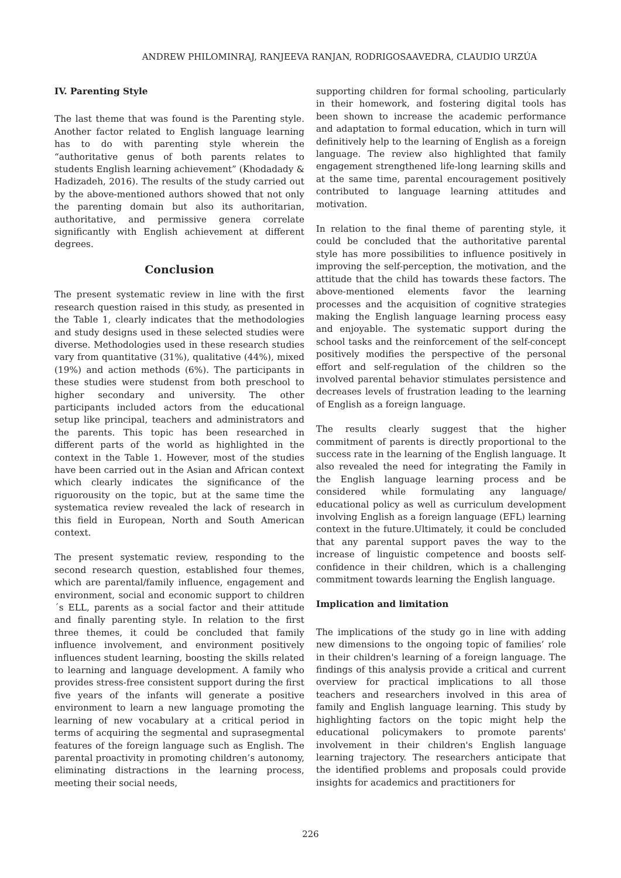ANDREW PHILOMINRAJ, RANJEEVA RANJAN, RODRIGOSAAVEDRA, CLAUDIO URZÚA
IV. Parenting Style
The last theme that was found is the Parenting style. Another factor related to English language learning has to do with parenting style wherein the “authoritative genus of both parents relates to students English learning achievement” (Khodadady & Hadizadeh, 2016). The results of the study carried out by the above-mentioned authors showed that not only the parenting domain but also its authoritarian, authoritative, and permissive genera correlate significantly with English achievement at different degrees.
Conclusion
The present systematic review in line with the first research question raised in this study, as presented in the Table 1, clearly indicates that the methodologies and study designs used in these selected studies were diverse. Methodologies used in these research studies vary from quantitative (31%), qualitative (44%), mixed (19%) and action methods (6%). The participants in these studies were studenst from both preschool to higher secondary and university. The other participants included actors from the educational setup like principal, teachers and administrators and the parents. This topic has been researched in different parts of the world as highlighted in the context in the Table 1. However, most of the studies have been carried out in the Asian and African context which clearly indicates the significance of the riguorousity on the topic, but at the same time the systematica review revealed the lack of research in this field in European, North and South American context.
The present systematic review, responding to the second research question, established four themes, which are parental/family influence, engagement and environment, social and economic support to children´s ELL, parents as a social factor and their attitude and finally parenting style. In relation to the first three themes, it could be concluded that family influence involvement, and environment positively influences student learning, boosting the skills related to learning and language development. A family who provides stress-free consistent support during the first five years of the infants will generate a positive environment to learn a new language promoting the learning of new vocabulary at a critical period in terms of acquiring the segmental and suprasegmental features of the foreign language such as English. The parental proactivity in promoting children’s autonomy, eliminating distractions in the learning process, meeting their social needs,
supporting children for formal schooling, particularly in their homework, and fostering digital tools has been shown to increase the academic performance and adaptation to formal education, which in turn will definitively help to the learning of English as a foreign language. The review also highlighted that family engagement strengthened life-long learning skills and at the same time, parental encouragement positively contributed to language learning attitudes and motivation.
In relation to the final theme of parenting style, it could be concluded that the authoritative parental style has more possibilities to influence positively in improving the self-perception, the motivation, and the attitude that the child has towards these factors. The above-mentioned elements favor the learning processes and the acquisition of cognitive strategies making the English language learning process easy and enjoyable. The systematic support during the school tasks and the reinforcement of the self-concept positively modifies the perspective of the personal effort and self-regulation of the children so the involved parental behavior stimulates persistence and decreases levels of frustration leading to the learning of English as a foreign language.
The results clearly suggest that the higher commitment of parents is directly proportional to the success rate in the learning of the English language. It also revealed the need for integrating the Family in the English language learning process and be considered while formulating any language/ educational policy as well as curriculum development involving English as a foreign language (EFL) learning context in the future.Ultimately, it could be concluded that any parental support paves the way to the increase of linguistic competence and boosts self-confidence in their children, which is a challenging commitment towards learning the English language.
Implication and limitation
The implications of the study go in line with adding new dimensions to the ongoing topic of families’ role in their children's learning of a foreign language. The findings of this analysis provide a critical and current overview for practical implications to all those teachers and researchers involved in this area of family and English language learning. This study by highlighting factors on the topic might help the educational policymakers to promote parents' involvement in their children's English language learning trajectory. The researchers anticipate that the identified problems and proposals could provide insights for academics and practitioners for
226